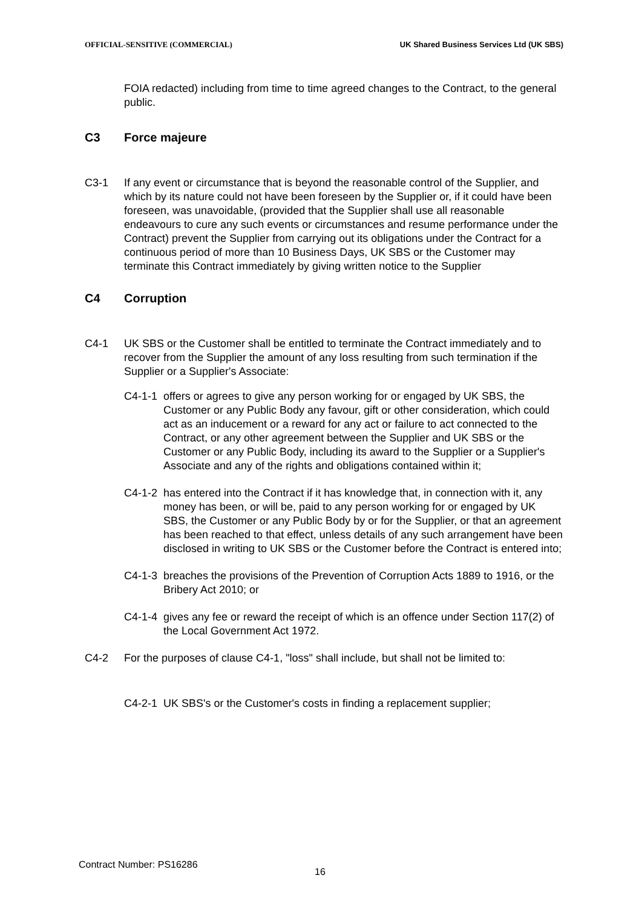OFFICIAL-SENSITIVE (COMMERCIAL) UK Shared Business Services Ltd (UK SBS)
FOIA redacted) including from time to time agreed changes to the Contract, to the general public.
C3 Force majeure
C3-1 If any event or circumstance that is beyond the reasonable control of the Supplier, and which by its nature could not have been foreseen by the Supplier or, if it could have been foreseen, was unavoidable, (provided that the Supplier shall use all reasonable endeavours to cure any such events or circumstances and resume performance under the Contract) prevent the Supplier from carrying out its obligations under the Contract for a continuous period of more than 10 Business Days, UK SBS or the Customer may terminate this Contract immediately by giving written notice to the Supplier
C4 Corruption
C4-1 UK SBS or the Customer shall be entitled to terminate the Contract immediately and to recover from the Supplier the amount of any loss resulting from such termination if the Supplier or a Supplier's Associate:
C4-1-1 offers or agrees to give any person working for or engaged by UK SBS, the Customer or any Public Body any favour, gift or other consideration, which could act as an inducement or a reward for any act or failure to act connected to the Contract, or any other agreement between the Supplier and UK SBS or the Customer or any Public Body, including its award to the Supplier or a Supplier's Associate and any of the rights and obligations contained within it;
C4-1-2 has entered into the Contract if it has knowledge that, in connection with it, any money has been, or will be, paid to any person working for or engaged by UK SBS, the Customer or any Public Body by or for the Supplier, or that an agreement has been reached to that effect, unless details of any such arrangement have been disclosed in writing to UK SBS or the Customer before the Contract is entered into;
C4-1-3 breaches the provisions of the Prevention of Corruption Acts 1889 to 1916, or the Bribery Act 2010; or
C4-1-4 gives any fee or reward the receipt of which is an offence under Section 117(2) of the Local Government Act 1972.
C4-2 For the purposes of clause C4-1, "loss" shall include, but shall not be limited to:
C4-2-1 UK SBS's or the Customer's costs in finding a replacement supplier;
Contract Number: PS16286
16